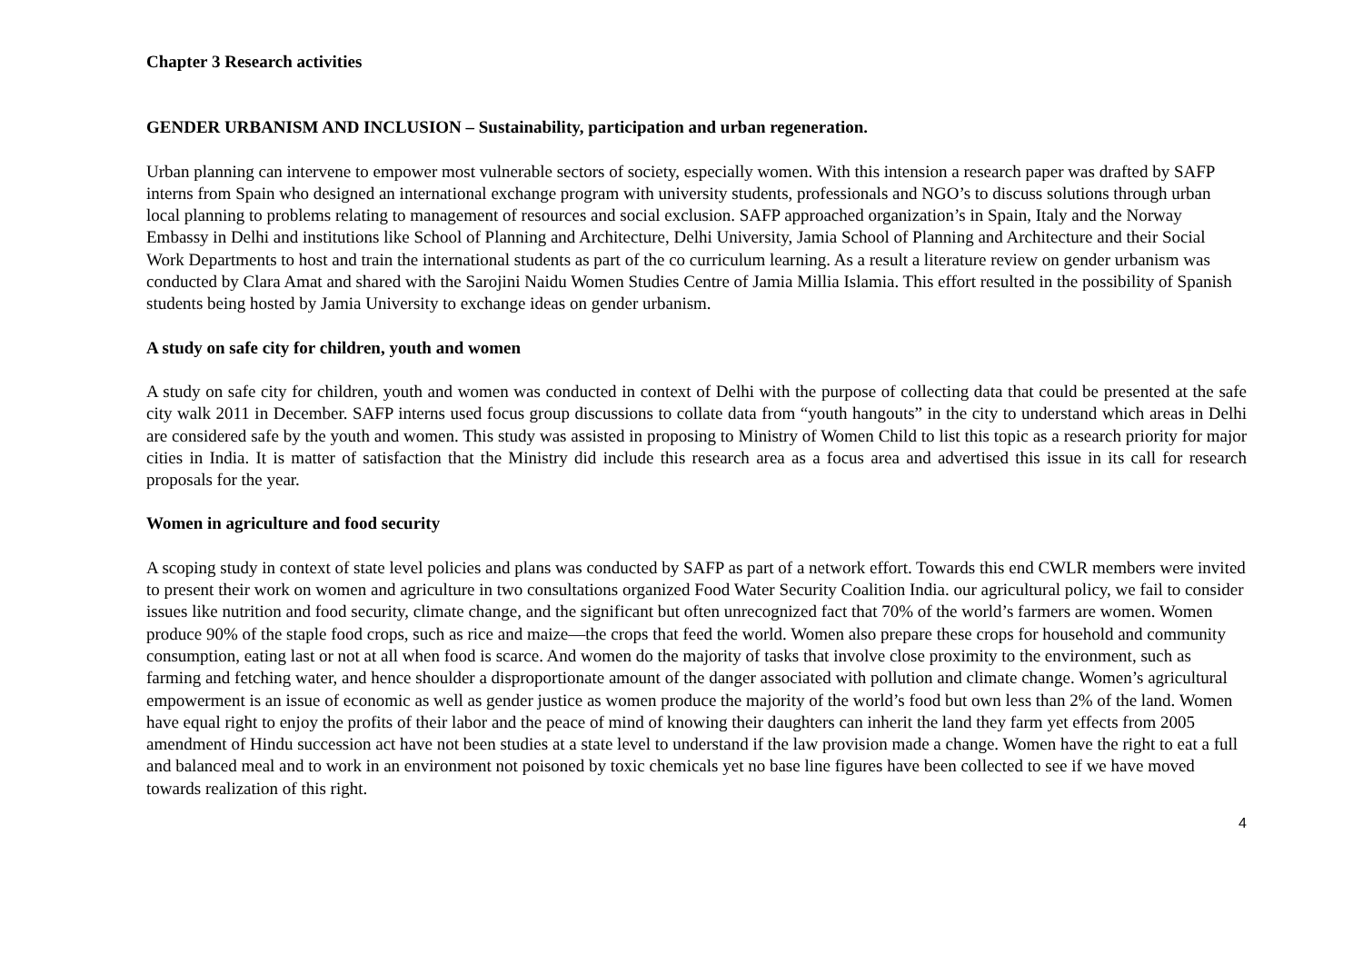Chapter 3 Research activities
GENDER URBANISM AND INCLUSION – Sustainability, participation and urban regeneration.
Urban planning can intervene to empower most vulnerable sectors of society, especially women. With this intension a research paper was drafted by SAFP interns from Spain who designed an international exchange program with university students, professionals and NGO’s to discuss solutions through urban local planning to problems relating to management of resources and social exclusion. SAFP approached organization’s in Spain, Italy and the Norway Embassy in Delhi and institutions like School of Planning and Architecture, Delhi University, Jamia School of Planning and Architecture and their Social Work Departments to host and train the international students as part of the co curriculum learning. As a result a literature review on gender urbanism was conducted by Clara Amat and shared with the Sarojini Naidu Women Studies Centre of Jamia Millia Islamia. This effort resulted in the possibility of Spanish students being hosted by Jamia University to exchange ideas on gender urbanism.
A study on safe city for children, youth and women
A study on safe city for children, youth and women was conducted in context of Delhi with the purpose of collecting data that could be presented at the safe city walk 2011 in December. SAFP interns used focus group discussions to collate data from “youth hangouts” in the city to understand which areas in Delhi are considered safe by the youth and women. This study was assisted in proposing to Ministry of Women Child to list this topic as a research priority for major cities in India. It is matter of satisfaction that the Ministry did include this research area as a focus area and advertised this issue in its call for research proposals for the year.
Women in agriculture and food security
A scoping study in context of state level policies and plans was conducted by SAFP as part of a network effort. Towards this end CWLR members were invited to present their work on women and agriculture in two consultations organized Food Water Security Coalition India. our agricultural policy, we fail to consider issues like nutrition and food security, climate change, and the significant but often unrecognized fact that 70% of the world’s farmers are women. Women produce 90% of the staple food crops, such as rice and maize—the crops that feed the world. Women also prepare these crops for household and community consumption, eating last or not at all when food is scarce. And women do the majority of tasks that involve close proximity to the environment, such as farming and fetching water, and hence shoulder a disproportionate amount of the danger associated with pollution and climate change. Women’s agricultural empowerment is an issue of economic as well as gender justice as women produce the majority of the world’s food but own less than 2% of the land. Women have equal right to enjoy the profits of their labor and the peace of mind of knowing their daughters can inherit the land they farm yet effects from 2005 amendment of Hindu succession act have not been studies at a state level to understand if the law provision made a change. Women have the right to eat a full and balanced meal and to work in an environment not poisoned by toxic chemicals yet no base line figures have been collected to see if we have moved towards realization of this right.
4